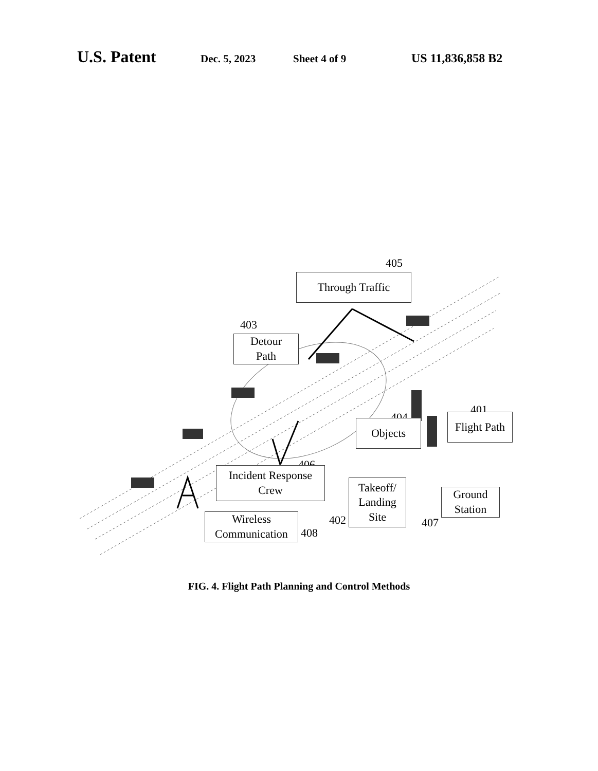U.S. Patent
Dec. 5, 2023 Sheet 4 of 9 US 11,836,858 B2
405
Through Traffic
403
Detour
Path
404
Objects
401
Flight Path
406
Incident Response
Crew
402
Takeoff/
Landing
Site
407
Ground
Station
Wireless
Communication
408
FIG. 4. Flight Path Planning and Control Methods